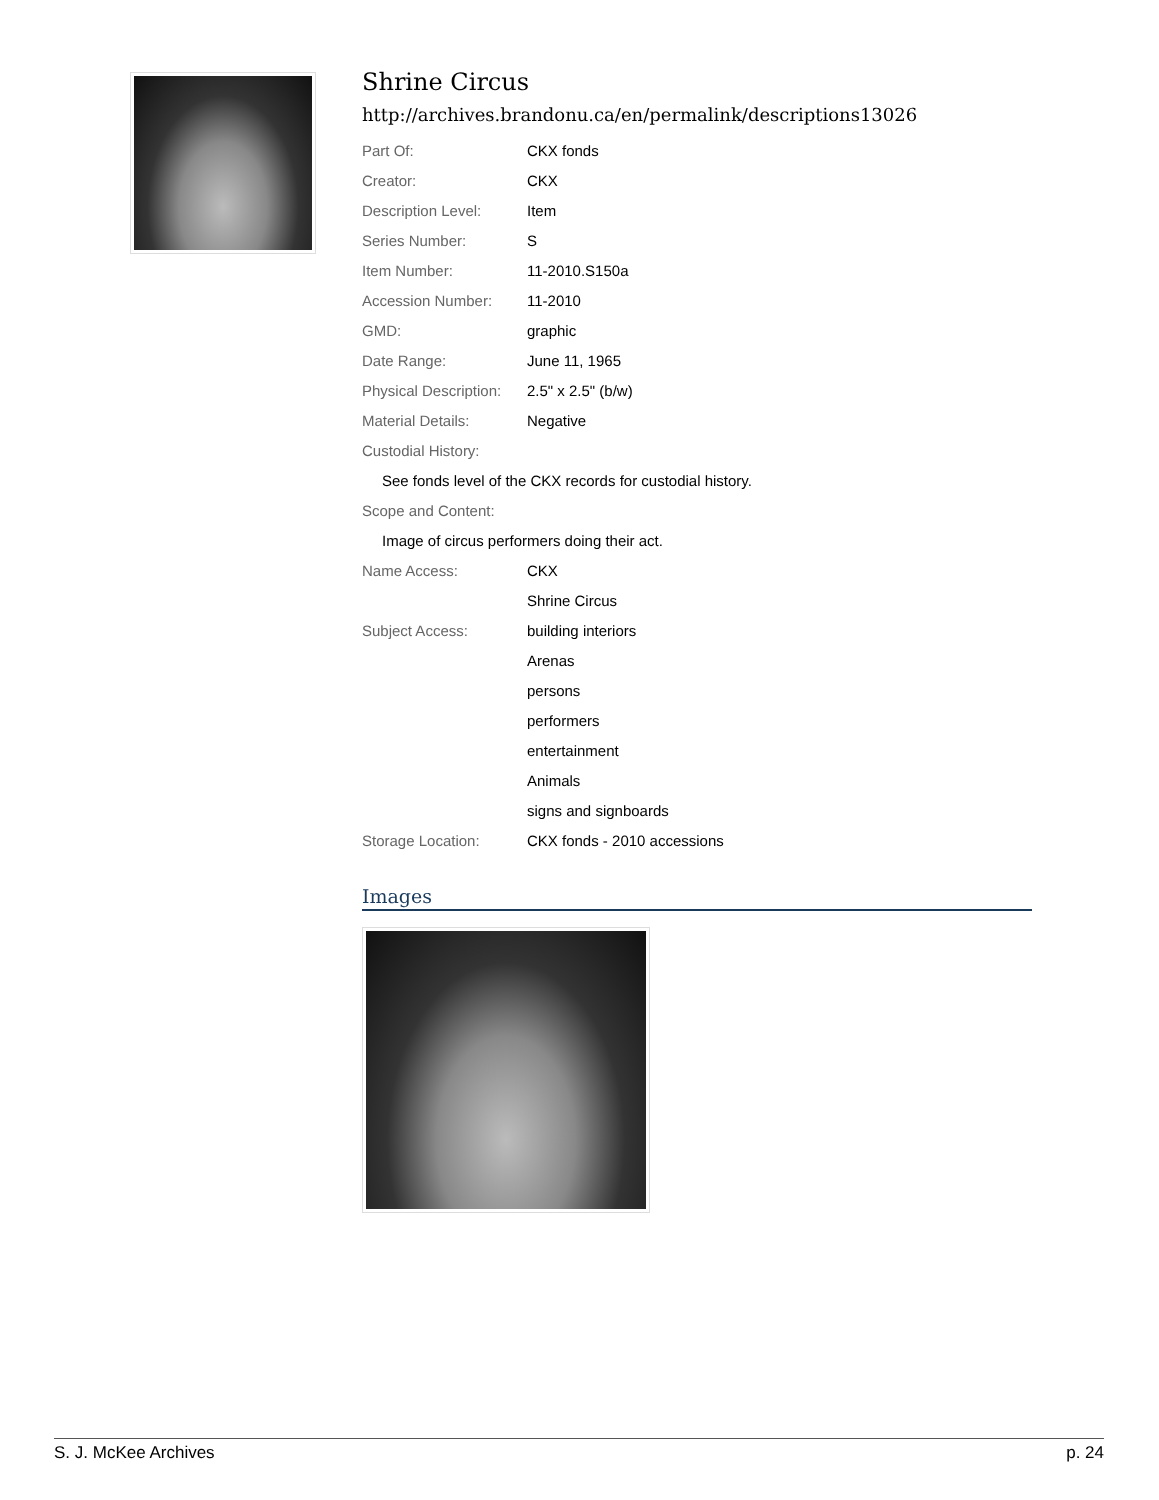Shrine Circus
http://archives.brandonu.ca/en/permalink/descriptions13026
| Part Of: | CKX fonds |
| Creator: | CKX |
| Description Level: | Item |
| Series Number: | S |
| Item Number: | 11-2010.S150a |
| Accession Number: | 11-2010 |
| GMD: | graphic |
| Date Range: | June 11, 1965 |
| Physical Description: | 2.5" x 2.5" (b/w) |
| Material Details: | Negative |
| Custodial History: | |
| See fonds level of the CKX records for custodial history. | |
| Scope and Content: | |
| Image of circus performers doing their act. | |
| Name Access: | CKX |
| | Shrine Circus |
| Subject Access: | building interiors |
| | Arenas |
| | persons |
| | performers |
| | entertainment |
| | Animals |
| | signs and signboards |
| Storage Location: | CKX fonds - 2010 accessions |
Images
S. J. McKee Archives p. 24